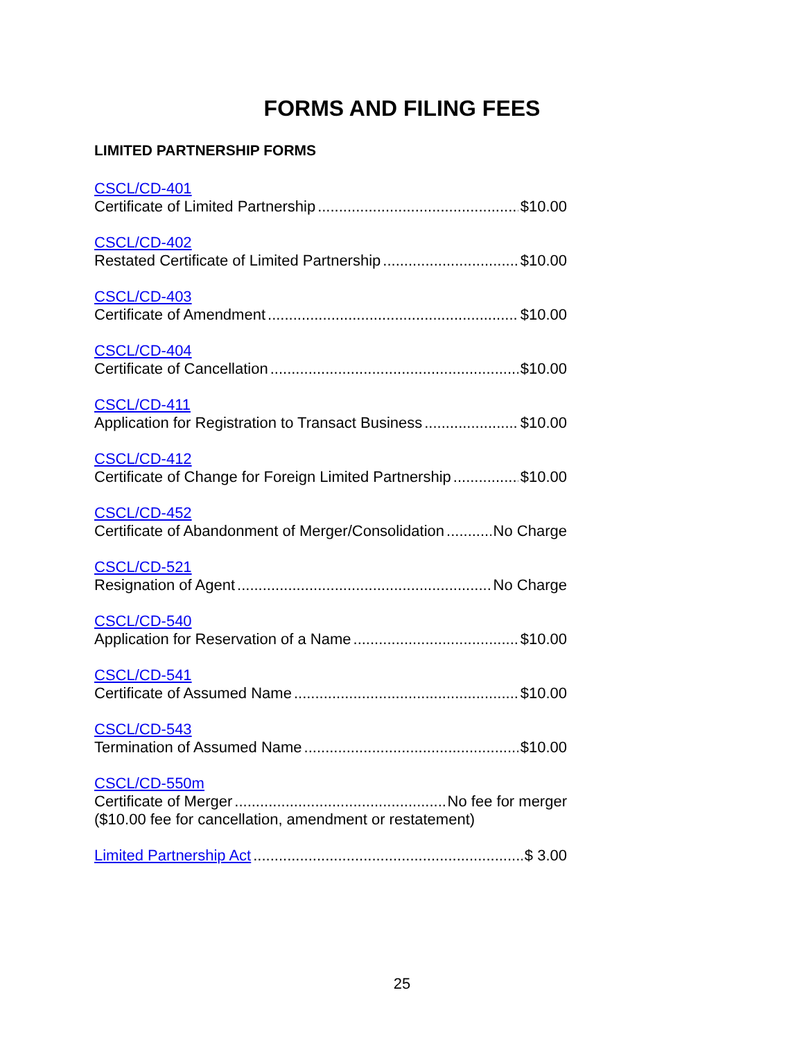FORMS AND FILING FEES
LIMITED PARTNERSHIP FORMS
CSCL/CD-401
Certificate of Limited Partnership $10.00
CSCL/CD-402
Restated Certificate of Limited Partnership $10.00
CSCL/CD-403
Certificate of Amendment $10.00
CSCL/CD-404
Certificate of Cancellation $10.00
CSCL/CD-411
Application for Registration to Transact Business $10.00
CSCL/CD-412
Certificate of Change for Foreign Limited Partnership $10.00
CSCL/CD-452
Certificate of Abandonment of Merger/Consolidation No Charge
CSCL/CD-521
Resignation of Agent No Charge
CSCL/CD-540
Application for Reservation of a Name $10.00
CSCL/CD-541
Certificate of Assumed Name $10.00
CSCL/CD-543
Termination of Assumed Name $10.00
CSCL/CD-550m
Certificate of Merger No fee for merger
($10.00 fee for cancellation, amendment or restatement)
Limited Partnership Act $ 3.00
25